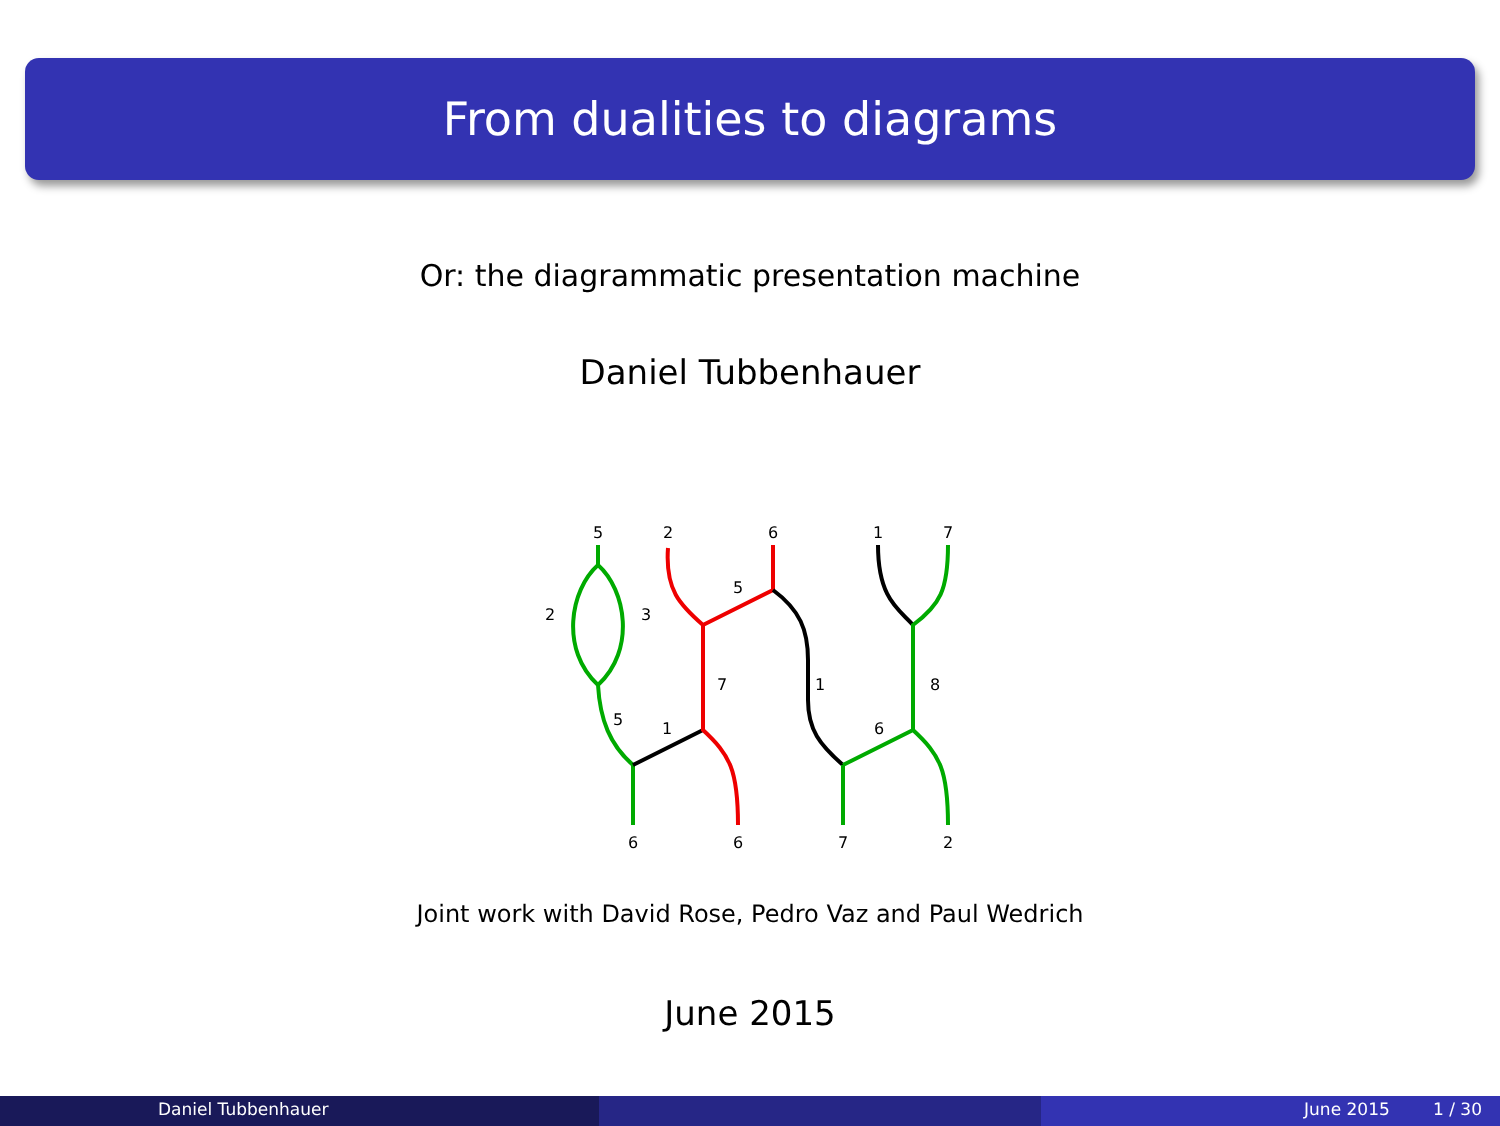From dualities to diagrams
Or: the diagrammatic presentation machine
Daniel Tubbenhauer
5
2
6
1
7
2
3
5
7
1
8
5
1
6
6
6
7
2
Joint work with David Rose, Pedro Vaz and Paul Wedrich
June 2015
Daniel Tubbenhauer June 2015 1 / 30